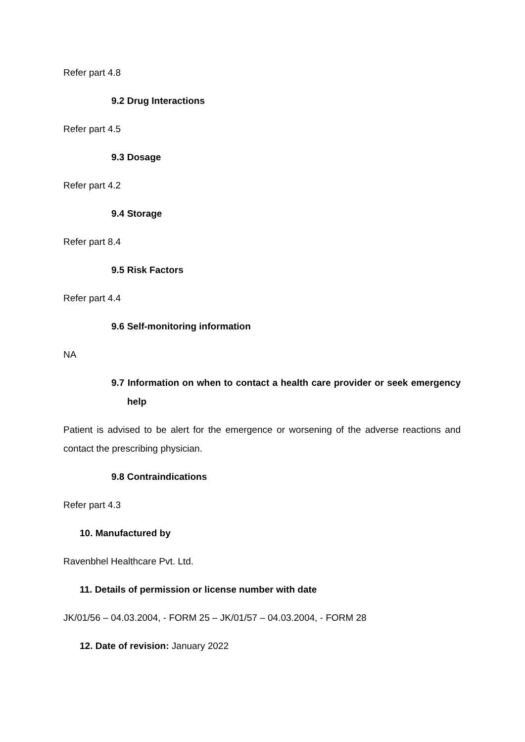Refer part 4.8
9.2 Drug Interactions
Refer part 4.5
9.3 Dosage
Refer part 4.2
9.4 Storage
Refer part 8.4
9.5 Risk Factors
Refer part 4.4
9.6 Self-monitoring information
NA
9.7 Information on when to contact a health care provider or seek emergency help
Patient is advised to be alert for the emergence or worsening of the adverse reactions and contact the prescribing physician.
9.8 Contraindications
Refer part 4.3
10. Manufactured by
Ravenbhel Healthcare Pvt. Ltd.
11. Details of permission or license number with date
JK/01/56 – 04.03.2004, - FORM 25 – JK/01/57 – 04.03.2004, - FORM 28
12. Date of revision: January 2022